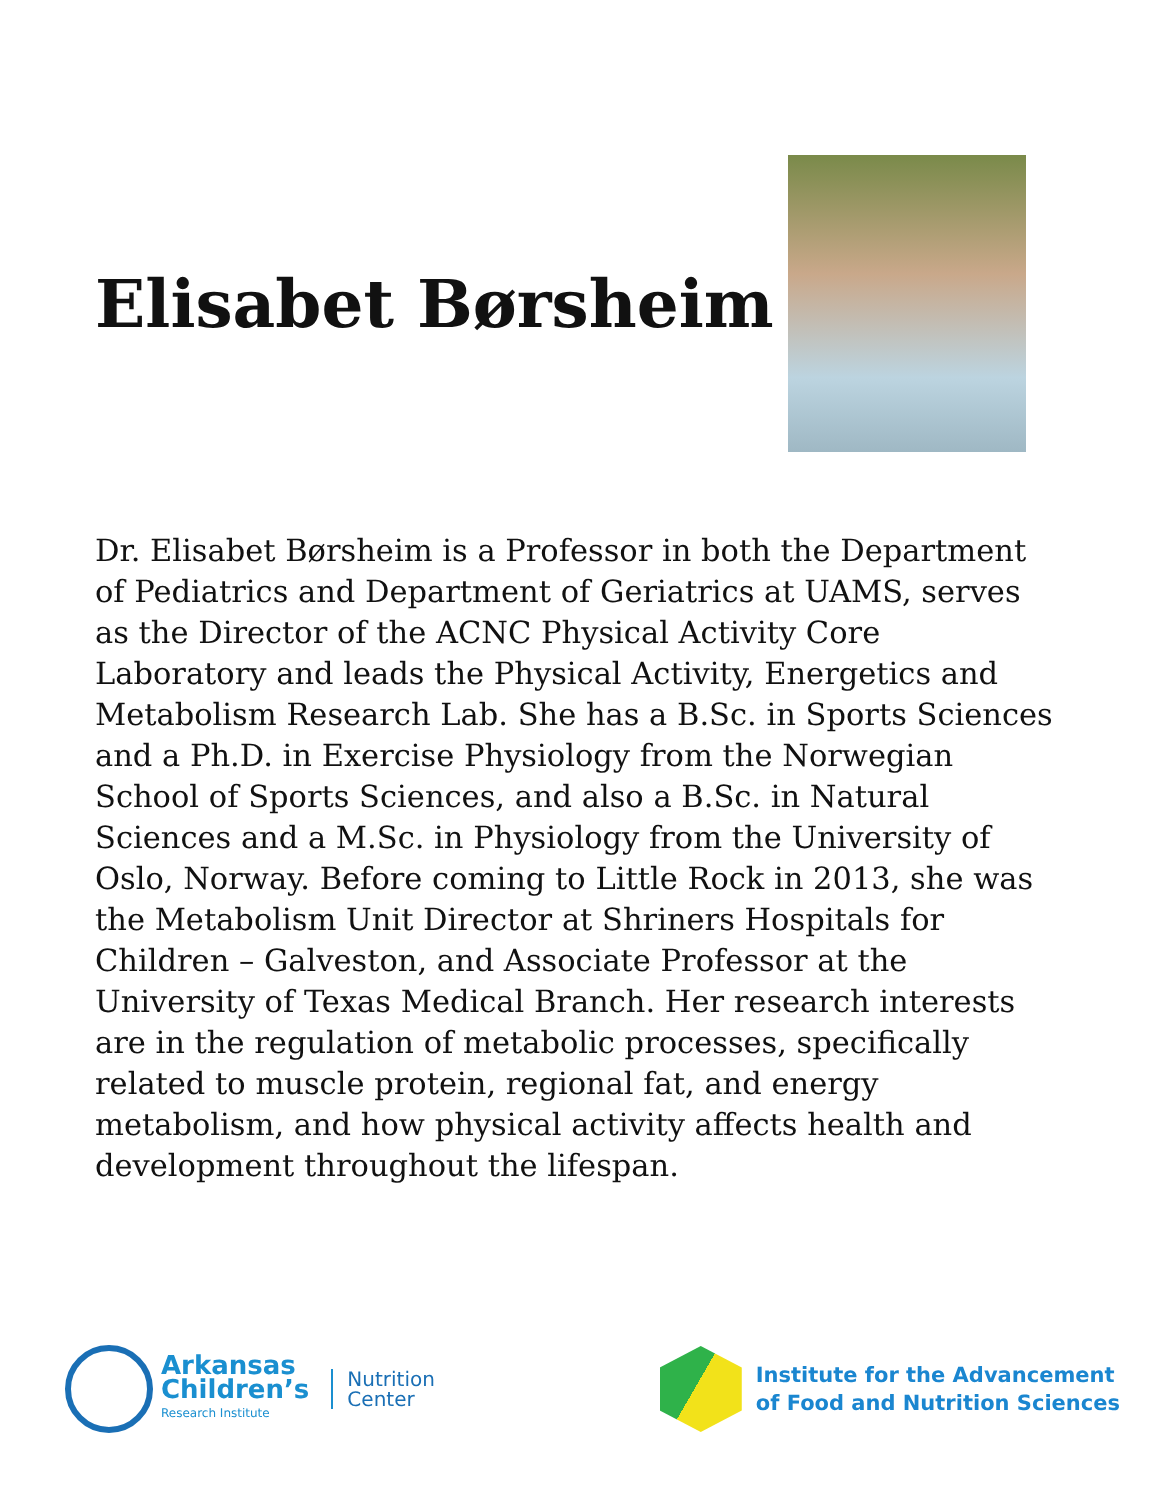Elisabet Børsheim
Dr. Elisabet Børsheim is a Professor in both the Department of Pediatrics and Department of Geriatrics at UAMS, serves as the Director of the ACNC Physical Activity Core Laboratory and leads the Physical Activity, Energetics and Metabolism Research Lab. She has a B.Sc. in Sports Sciences and a Ph.D. in Exercise Physiology from the Norwegian School of Sports Sciences, and also a B.Sc. in Natural Sciences and a M.Sc. in Physiology from the University of Oslo, Norway. Before coming to Little Rock in 2013, she was the Metabolism Unit Director at Shriners Hospitals for Children – Galveston, and Associate Professor at the University of Texas Medical Branch. Her research interests are in the regulation of metabolic processes, specifically related to muscle protein, regional fat, and energy metabolism, and how physical activity affects health and development throughout the lifespan.
Arkansas
Children’s
Research Institute
Nutrition
Center
Institute for the Advancement
of Food and Nutrition Sciences